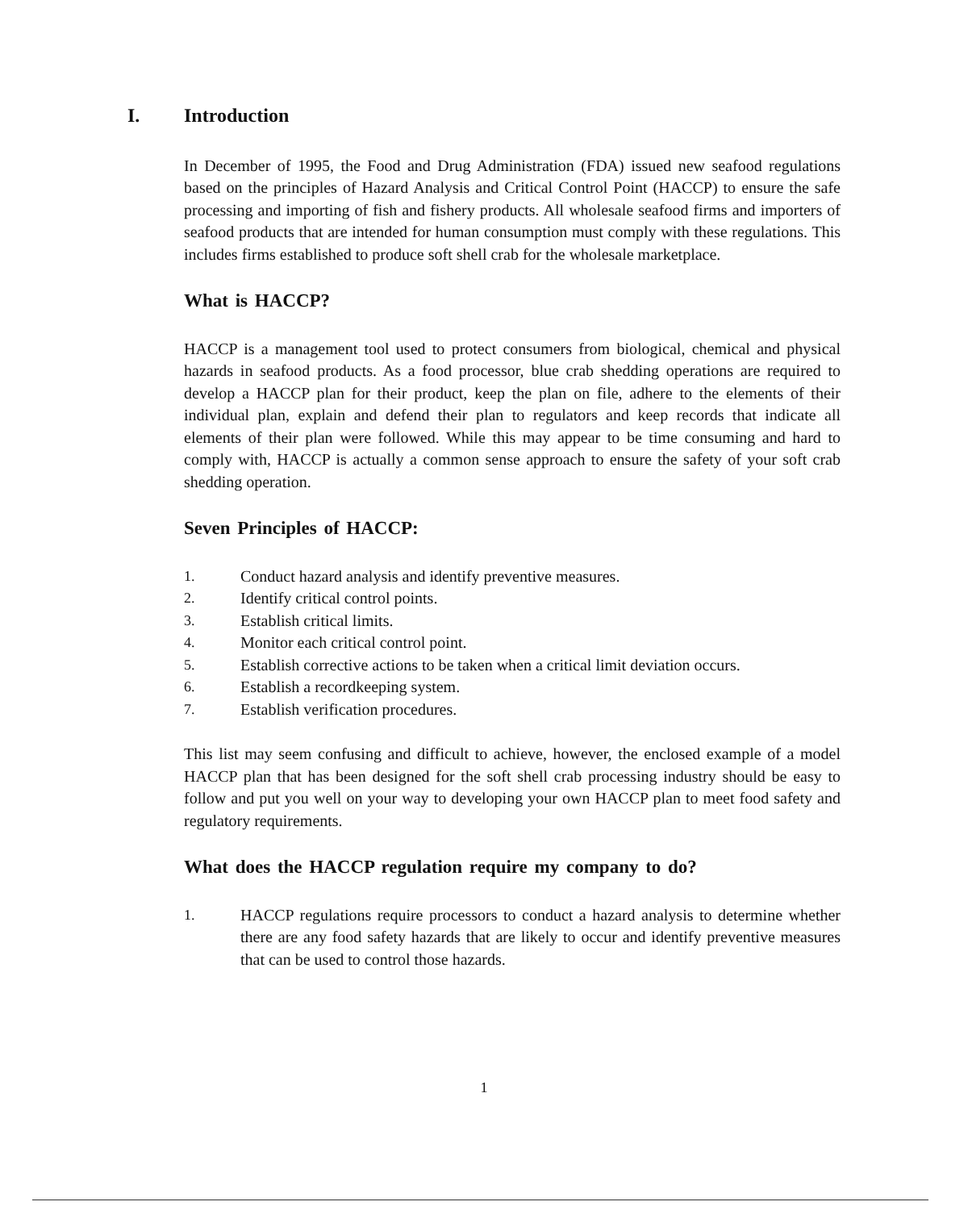I. Introduction
In December of 1995, the Food and Drug Administration (FDA) issued new seafood regulations based on the principles of Hazard Analysis and Critical Control Point (HACCP) to ensure the safe processing and importing of fish and fishery products. All wholesale seafood firms and importers of seafood products that are intended for human consumption must comply with these regulations. This includes firms established to produce soft shell crab for the wholesale marketplace.
What is HACCP?
HACCP is a management tool used to protect consumers from biological, chemical and physical hazards in seafood products. As a food processor, blue crab shedding operations are required to develop a HACCP plan for their product, keep the plan on file, adhere to the elements of their individual plan, explain and defend their plan to regulators and keep records that indicate all elements of their plan were followed. While this may appear to be time consuming and hard to comply with, HACCP is actually a common sense approach to ensure the safety of your soft crab shedding operation.
Seven Principles of HACCP:
1. Conduct hazard analysis and identify preventive measures.
2. Identify critical control points.
3. Establish critical limits.
4. Monitor each critical control point.
5. Establish corrective actions to be taken when a critical limit deviation occurs.
6. Establish a recordkeeping system.
7. Establish verification procedures.
This list may seem confusing and difficult to achieve, however, the enclosed example of a model HACCP plan that has been designed for the soft shell crab processing industry should be easy to follow and put you well on your way to developing your own HACCP plan to meet food safety and regulatory requirements.
What does the HACCP regulation require my company to do?
1. HACCP regulations require processors to conduct a hazard analysis to determine whether there are any food safety hazards that are likely to occur and identify preventive measures that can be used to control those hazards.
1